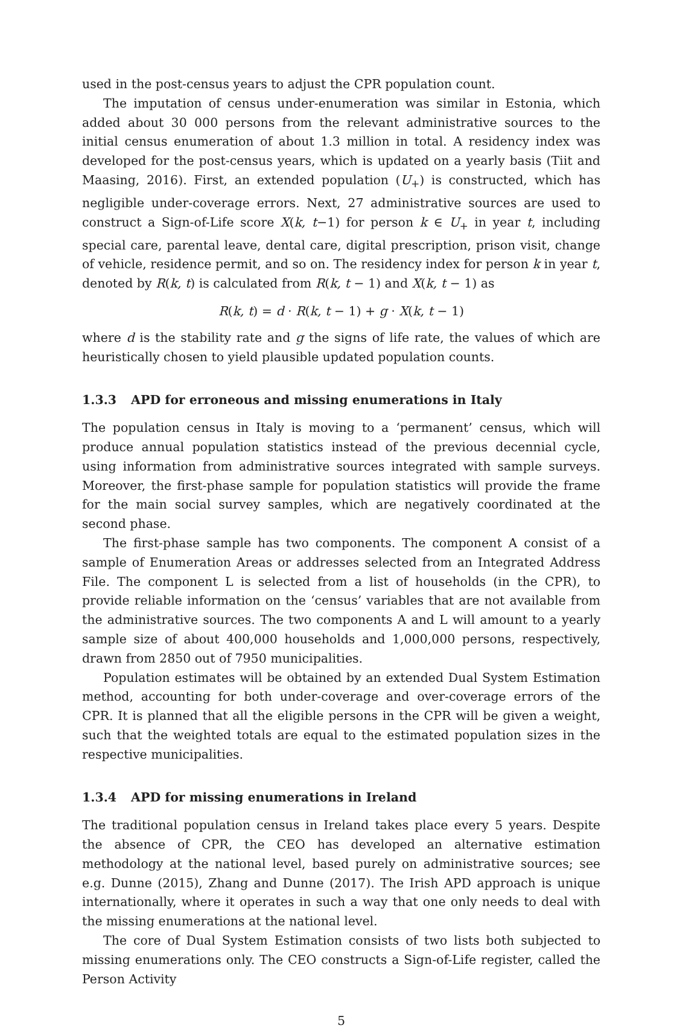used in the post-census years to adjust the CPR population count.
The imputation of census under-enumeration was similar in Estonia, which added about 30 000 persons from the relevant administrative sources to the initial census enumeration of about 1.3 million in total. A residency index was developed for the post-census years, which is updated on a yearly basis (Tiit and Maasing, 2016). First, an extended population (U<sub>+</sub>) is constructed, which has negligible under-coverage errors. Next, 27 administrative sources are used to construct a Sign-of-Life score X(k, t−1) for person k ∈ U<sub>+</sub> in year t, including special care, parental leave, dental care, digital prescription, prison visit, change of vehicle, residence permit, and so on. The residency index for person k in year t, denoted by R(k, t) is calculated from R(k, t − 1) and X(k, t − 1) as
R(k, t) = d · R(k, t − 1) + g · X(k, t − 1)
where d is the stability rate and g the signs of life rate, the values of which are heuristically chosen to yield plausible updated population counts.
1.3.3 APD for erroneous and missing enumerations in Italy
The population census in Italy is moving to a ‘permanent’ census, which will produce annual population statistics instead of the previous decennial cycle, using information from administrative sources integrated with sample surveys. Moreover, the first-phase sample for population statistics will provide the frame for the main social survey samples, which are negatively coordinated at the second phase.
The first-phase sample has two components. The component A consist of a sample of Enumeration Areas or addresses selected from an Integrated Address File. The component L is selected from a list of households (in the CPR), to provide reliable information on the ‘census’ variables that are not available from the administrative sources. The two components A and L will amount to a yearly sample size of about 400,000 households and 1,000,000 persons, respectively, drawn from 2850 out of 7950 municipalities.
Population estimates will be obtained by an extended Dual System Estimation method, accounting for both under-coverage and over-coverage errors of the CPR. It is planned that all the eligible persons in the CPR will be given a weight, such that the weighted totals are equal to the estimated population sizes in the respective municipalities.
1.3.4 APD for missing enumerations in Ireland
The traditional population census in Ireland takes place every 5 years. Despite the absence of CPR, the CEO has developed an alternative estimation methodology at the national level, based purely on administrative sources; see e.g. Dunne (2015), Zhang and Dunne (2017). The Irish APD approach is unique internationally, where it operates in such a way that one only needs to deal with the missing enumerations at the national level.
The core of Dual System Estimation consists of two lists both subjected to missing enumerations only. The CEO constructs a Sign-of-Life register, called the Person Activity
5